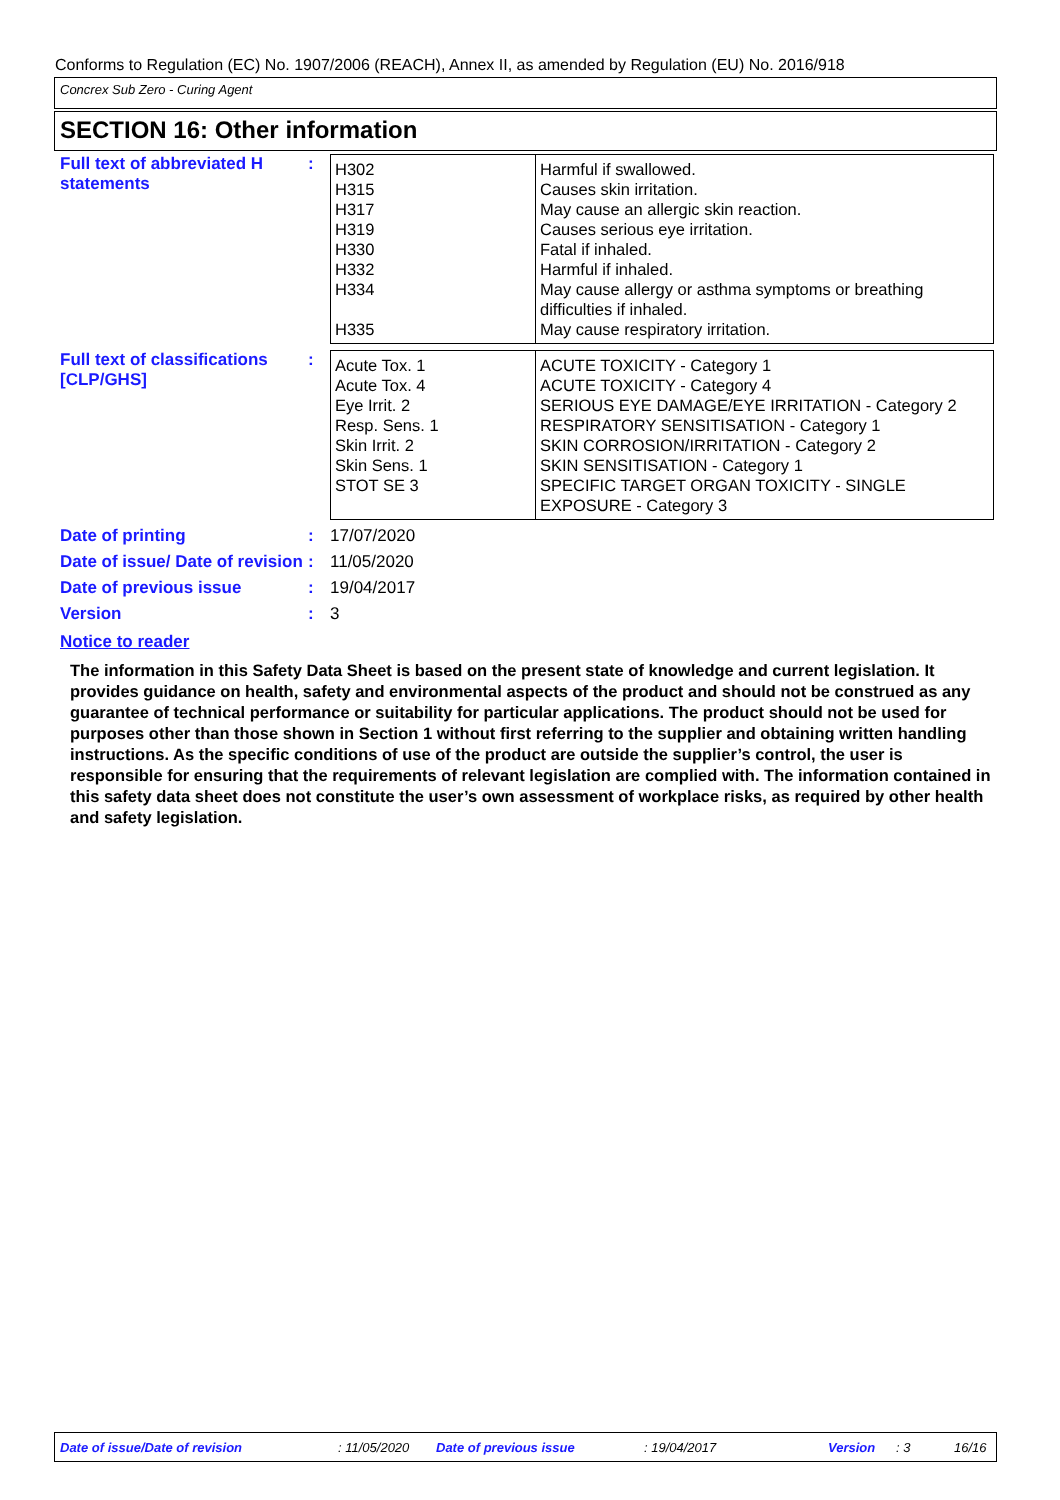Conforms to Regulation (EC) No. 1907/2006 (REACH), Annex II, as amended by Regulation (EU) No. 2016/918
Concrex Sub Zero - Curing Agent
SECTION 16: Other information
Full text of abbreviated H statements
:
| H302 H315 H317 H319 H330 H332 H334 H335 | Harmful if swallowed. Causes skin irritation. May cause an allergic skin reaction. Causes serious eye irritation. Fatal if inhaled. Harmful if inhaled. May cause allergy or asthma symptoms or breathing difficulties if inhaled. May cause respiratory irritation. |
Full text of classifications [CLP/GHS]
:
| Acute Tox. 1 Acute Tox. 4 Eye Irrit. 2 Resp. Sens. 1 Skin Irrit. 2 Skin Sens. 1 STOT SE 3 | ACUTE TOXICITY - Category 1 ACUTE TOXICITY - Category 4 SERIOUS EYE DAMAGE/EYE IRRITATION - Category 2 RESPIRATORY SENSITISATION - Category 1 SKIN CORROSION/IRRITATION - Category 2 SKIN SENSITISATION - Category 1 SPECIFIC TARGET ORGAN TOXICITY - SINGLE EXPOSURE - Category 3 |
Date of printing : 17/07/2020
Date of issue/ Date of revision
: 11/05/2020
Date of previous issue : 19/04/2017
Version : 3
Notice to reader
The information in this Safety Data Sheet is based on the present state of knowledge and current legislation. It provides guidance on health, safety and environmental aspects of the product and should not be construed as any guarantee of technical performance or suitability for particular applications. The product should not be used for purposes other than those shown in Section 1 without first referring to the supplier and obtaining written handling instructions. As the specific conditions of use of the product are outside the supplier’s control, the user is responsible for ensuring that the requirements of relevant legislation are complied with. The information contained in this safety data sheet does not constitute the user’s own assessment of workplace risks, as required by other health and safety legislation.
Date of issue/Date of revision: 11/05/2020 Date of previous issue: 19/04/2017 Version: 3 16/16